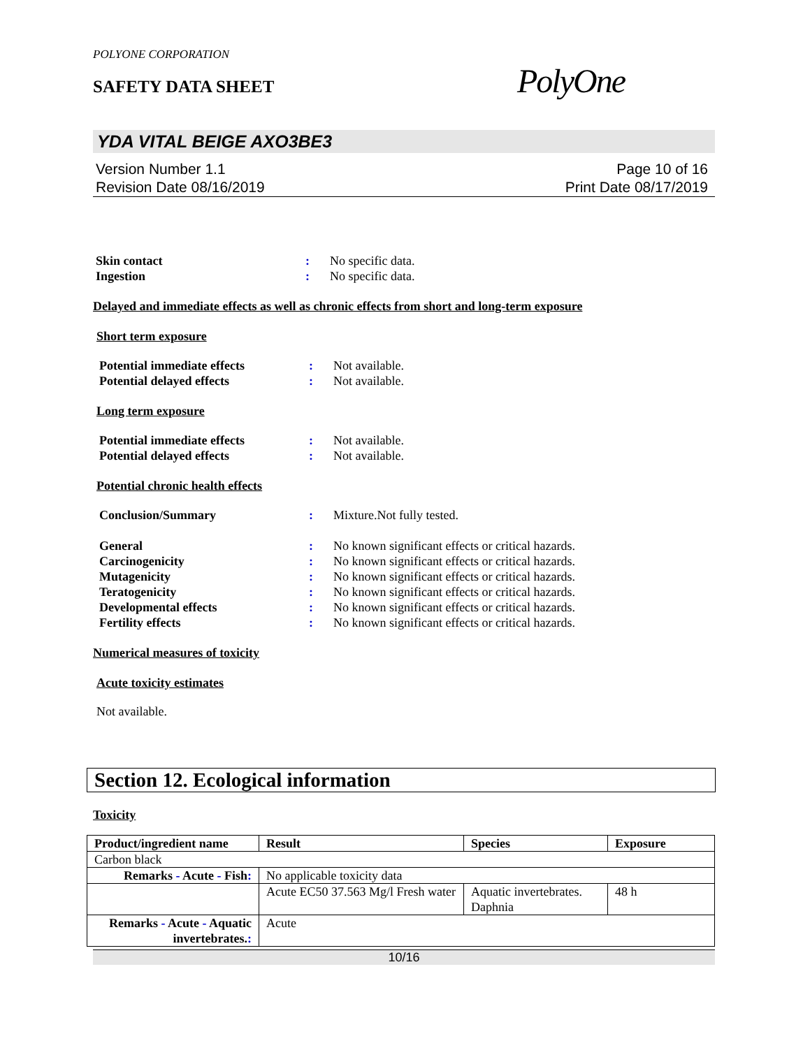PolyOne
POLYONE CORPORATION
SAFETY DATA SHEET
YDA VITAL BEIGE AXO3BE3
Version Number 1.1
Revision Date 08/16/2019
Page 10 of 16
Print Date 08/17/2019
Skin contact : No specific data.
Ingestion : No specific data.
Delayed and immediate effects as well as chronic effects from short and long-term exposure
Short term exposure
Potential immediate effects : Not available.
Potential delayed effects : Not available.
Long term exposure
Potential immediate effects : Not available.
Potential delayed effects : Not available.
Potential chronic health effects
Conclusion/Summary : Mixture.Not fully tested.
General : No known significant effects or critical hazards.
Carcinogenicity : No known significant effects or critical hazards.
Mutagenicity : No known significant effects or critical hazards.
Teratogenicity : No known significant effects or critical hazards.
Developmental effects : No known significant effects or critical hazards.
Fertility effects : No known significant effects or critical hazards.
Numerical measures of toxicity
Acute toxicity estimates
Not available.
Section 12. Ecological information
Toxicity
| Product/ingredient name | Result | Species | Exposure |
| --- | --- | --- | --- |
| Carbon black | | | |
| Remarks - Acute - Fish : | No applicable toxicity data | | |
| | Acute EC50 37.563 Mg/l Fresh water | Aquatic invertebrates. Daphnia | 48 h |
| Remarks - Acute - Aquatic invertebrates. : | Acute | | |
10/16